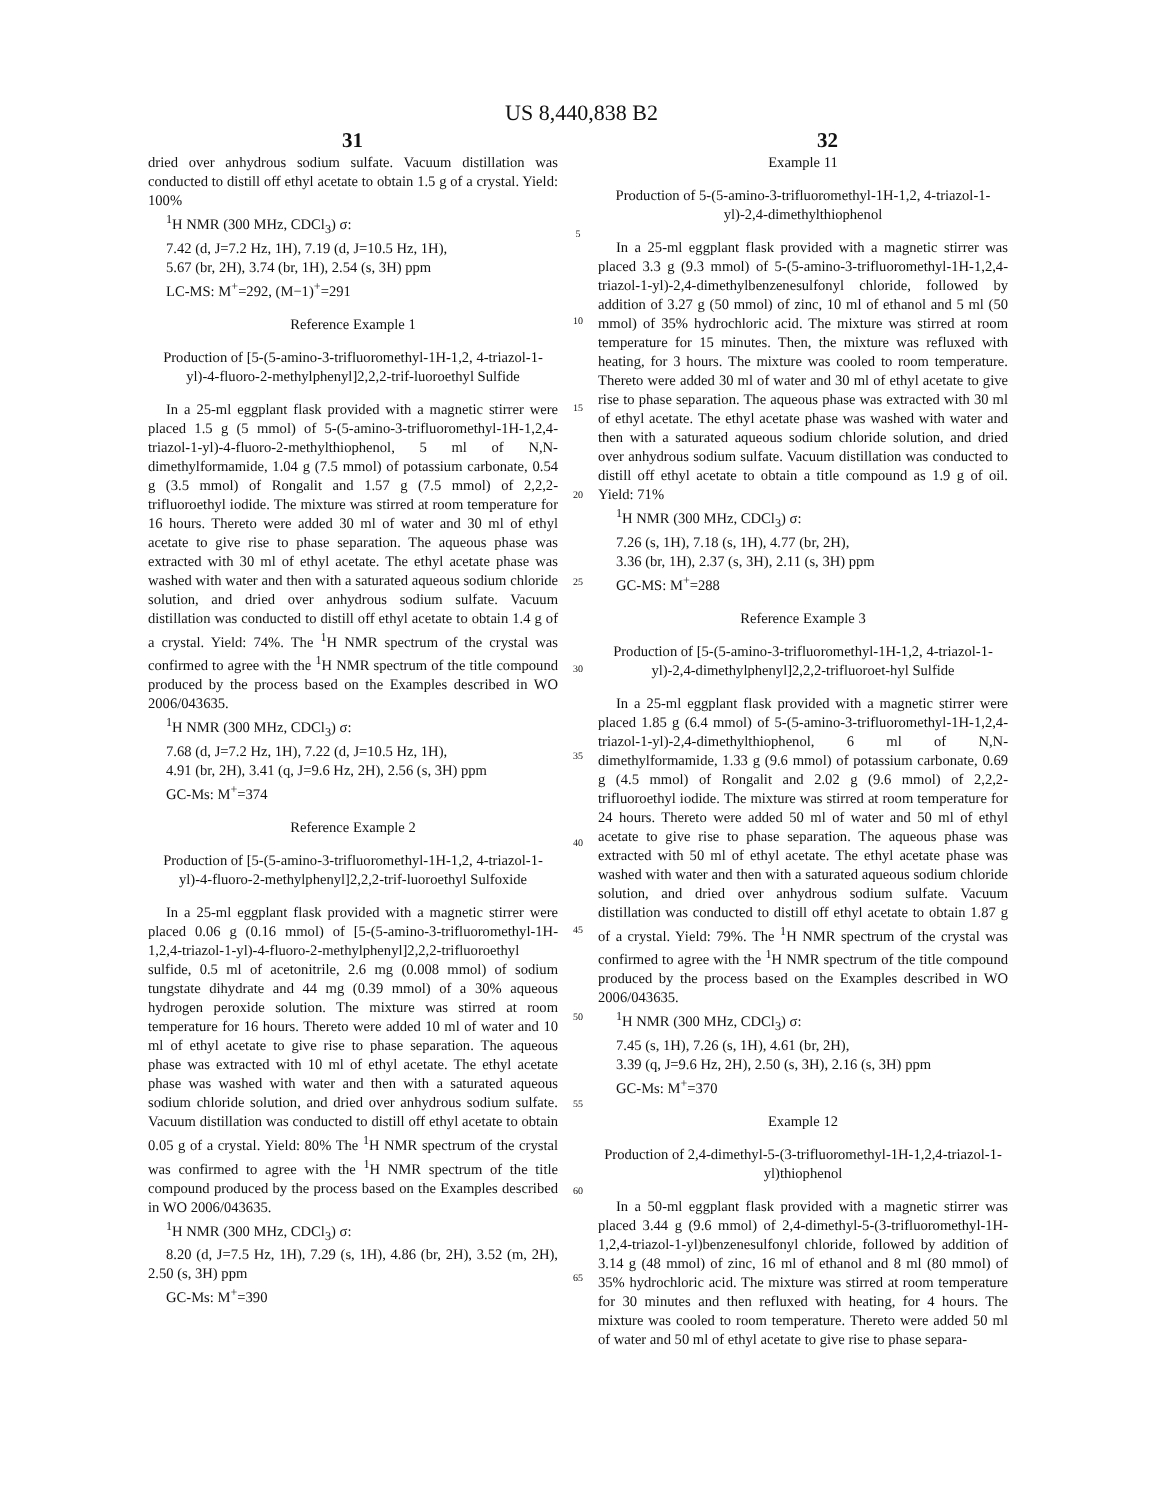US 8,440,838 B2
31 32
dried over anhydrous sodium sulfate. Vacuum distillation was conducted to distill off ethyl acetate to obtain 1.5 g of a crystal. Yield: 100%
<sup>1</sup>H NMR (300 MHz, CDCl<sub>3</sub>) σ:
7.42 (d, J=7.2 Hz, 1H), 7.19 (d, J=10.5 Hz, 1H),
5.67 (br, 2H), 3.74 (br, 1H), 2.54 (s, 3H) ppm
LC-MS: M<sup>+</sup>=292, (M−1)<sup>+</sup>=291
Reference Example 1
Production of [5-(5-amino-3-trifluoromethyl-1H-1,2, 4-triazol-1-yl)-4-fluoro-2-methylphenyl]2,2,2-trif-luoroethyl Sulfide
In a 25-ml eggplant flask provided with a magnetic stirrer were placed 1.5 g (5 mmol) of 5-(5-amino-3-trifluoromethyl-1H-1,2,4-triazol-1-yl)-4-fluoro-2-methylthiophenol, 5 ml of N,N-dimethylformamide, 1.04 g (7.5 mmol) of potassium carbonate, 0.54 g (3.5 mmol) of Rongalit and 1.57 g (7.5 mmol) of 2,2,2-trifluoroethyl iodide. The mixture was stirred at room temperature for 16 hours. Thereto were added 30 ml of water and 30 ml of ethyl acetate to give rise to phase separation. The aqueous phase was extracted with 30 ml of ethyl acetate. The ethyl acetate phase was washed with water and then with a saturated aqueous sodium chloride solution, and dried over anhydrous sodium sulfate. Vacuum distillation was conducted to distill off ethyl acetate to obtain 1.4 g of a crystal. Yield: 74%. The <sup>1</sup>H NMR spectrum of the crystal was confirmed to agree with the <sup>1</sup>H NMR spectrum of the title compound produced by the process based on the Examples described in WO 2006/043635.
<sup>1</sup>H NMR (300 MHz, CDCl<sub>3</sub>) σ:
7.68 (d, J=7.2 Hz, 1H), 7.22 (d, J=10.5 Hz, 1H),
4.91 (br, 2H), 3.41 (q, J=9.6 Hz, 2H), 2.56 (s, 3H) ppm
GC-Ms: M<sup>+</sup>=374
Reference Example 2
Production of [5-(5-amino-3-trifluoromethyl-1H-1,2, 4-triazol-1-yl)-4-fluoro-2-methylphenyl]2,2,2-trif-luoroethyl Sulfoxide
In a 25-ml eggplant flask provided with a magnetic stirrer were placed 0.06 g (0.16 mmol) of [5-(5-amino-3-trifluoromethyl-1H-1,2,4-triazol-1-yl)-4-fluoro-2-methylphenyl]2,2,2-trifluoroethyl sulfide, 0.5 ml of acetonitrile, 2.6 mg (0.008 mmol) of sodium tungstate dihydrate and 44 mg (0.39 mmol) of a 30% aqueous hydrogen peroxide solution. The mixture was stirred at room temperature for 16 hours. Thereto were added 10 ml of water and 10 ml of ethyl acetate to give rise to phase separation. The aqueous phase was extracted with 10 ml of ethyl acetate. The ethyl acetate phase was washed with water and then with a saturated aqueous sodium chloride solution, and dried over anhydrous sodium sulfate. Vacuum distillation was conducted to distill off ethyl acetate to obtain 0.05 g of a crystal. Yield: 80% The <sup>1</sup>H NMR spectrum of the crystal was confirmed to agree with the <sup>1</sup>H NMR spectrum of the title compound produced by the process based on the Examples described in WO 2006/043635.
<sup>1</sup>H NMR (300 MHz, CDCl<sub>3</sub>) σ:
8.20 (d, J=7.5 Hz, 1H), 7.29 (s, 1H), 4.86 (br, 2H), 3.52 (m, 2H), 2.50 (s, 3H) ppm
GC-Ms: M<sup>+</sup>=390
5
10
15
20
25
30
35
40
45
50
55
60
65
Example 11
Production of 5-(5-amino-3-trifluoromethyl-1H-1,2, 4-triazol-1-yl)-2,4-dimethylthiophenol
In a 25-ml eggplant flask provided with a magnetic stirrer was placed 3.3 g (9.3 mmol) of 5-(5-amino-3-trifluoromethyl-1H-1,2,4-triazol-1-yl)-2,4-dimethylbenzenesulfonyl chloride, followed by addition of 3.27 g (50 mmol) of zinc, 10 ml of ethanol and 5 ml (50 mmol) of 35% hydrochloric acid. The mixture was stirred at room temperature for 15 minutes. Then, the mixture was refluxed with heating, for 3 hours. The mixture was cooled to room temperature. Thereto were added 30 ml of water and 30 ml of ethyl acetate to give rise to phase separation. The aqueous phase was extracted with 30 ml of ethyl acetate. The ethyl acetate phase was washed with water and then with a saturated aqueous sodium chloride solution, and dried over anhydrous sodium sulfate. Vacuum distillation was conducted to distill off ethyl acetate to obtain a title compound as 1.9 g of oil. Yield: 71%
<sup>1</sup>H NMR (300 MHz, CDCl<sub>3</sub>) σ:
7.26 (s, 1H), 7.18 (s, 1H), 4.77 (br, 2H),
3.36 (br, 1H), 2.37 (s, 3H), 2.11 (s, 3H) ppm
GC-MS: M<sup>+</sup>=288
Reference Example 3
Production of [5-(5-amino-3-trifluoromethyl-1H-1,2, 4-triazol-1-yl)-2,4-dimethylphenyl]2,2,2-trifluoroet-hyl Sulfide
In a 25-ml eggplant flask provided with a magnetic stirrer were placed 1.85 g (6.4 mmol) of 5-(5-amino-3-trifluoromethyl-1H-1,2,4-triazol-1-yl)-2,4-dimethylthiophenol, 6 ml of N,N-dimethylformamide, 1.33 g (9.6 mmol) of potassium carbonate, 0.69 g (4.5 mmol) of Rongalit and 2.02 g (9.6 mmol) of 2,2,2-trifluoroethyl iodide. The mixture was stirred at room temperature for 24 hours. Thereto were added 50 ml of water and 50 ml of ethyl acetate to give rise to phase separation. The aqueous phase was extracted with 50 ml of ethyl acetate. The ethyl acetate phase was washed with water and then with a saturated aqueous sodium chloride solution, and dried over anhydrous sodium sulfate. Vacuum distillation was conducted to distill off ethyl acetate to obtain 1.87 g of a crystal. Yield: 79%. The <sup>1</sup>H NMR spectrum of the crystal was confirmed to agree with the <sup>1</sup>H NMR spectrum of the title compound produced by the process based on the Examples described in WO 2006/043635.
<sup>1</sup>H NMR (300 MHz, CDCl<sub>3</sub>) σ:
7.45 (s, 1H), 7.26 (s, 1H), 4.61 (br, 2H),
3.39 (q, J=9.6 Hz, 2H), 2.50 (s, 3H), 2.16 (s, 3H) ppm
GC-Ms: M<sup>+</sup>=370
Example 12
Production of 2,4-dimethyl-5-(3-trifluoromethyl-1H-1,2,4-triazol-1-yl)thiophenol
In a 50-ml eggplant flask provided with a magnetic stirrer was placed 3.44 g (9.6 mmol) of 2,4-dimethyl-5-(3-trifluoromethyl-1H-1,2,4-triazol-1-yl)benzenesulfonyl chloride, followed by addition of 3.14 g (48 mmol) of zinc, 16 ml of ethanol and 8 ml (80 mmol) of 35% hydrochloric acid. The mixture was stirred at room temperature for 30 minutes and then refluxed with heating, for 4 hours. The mixture was cooled to room temperature. Thereto were added 50 ml of water and 50 ml of ethyl acetate to give rise to phase separa-